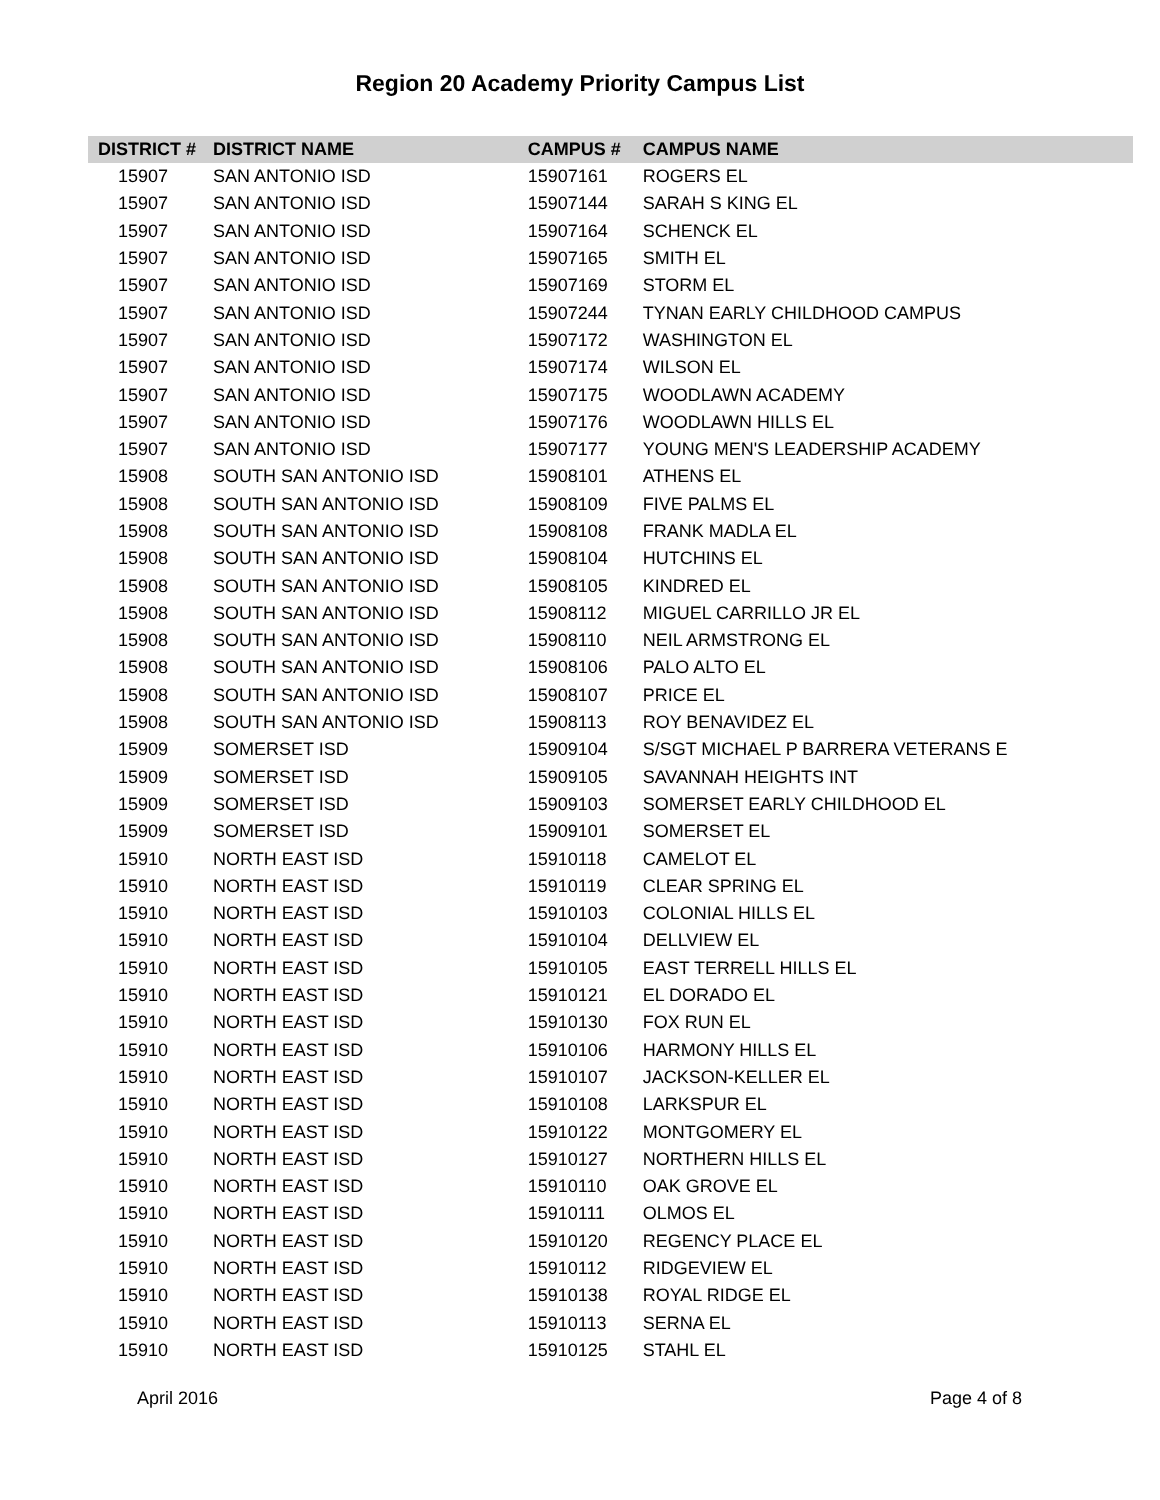Region 20 Academy Priority Campus List
| DISTRICT # | DISTRICT NAME | CAMPUS # | CAMPUS NAME |
| --- | --- | --- | --- |
| 15907 | SAN ANTONIO ISD | 15907161 | ROGERS EL |
| 15907 | SAN ANTONIO ISD | 15907144 | SARAH S KING EL |
| 15907 | SAN ANTONIO ISD | 15907164 | SCHENCK EL |
| 15907 | SAN ANTONIO ISD | 15907165 | SMITH EL |
| 15907 | SAN ANTONIO ISD | 15907169 | STORM EL |
| 15907 | SAN ANTONIO ISD | 15907244 | TYNAN EARLY CHILDHOOD CAMPUS |
| 15907 | SAN ANTONIO ISD | 15907172 | WASHINGTON EL |
| 15907 | SAN ANTONIO ISD | 15907174 | WILSON EL |
| 15907 | SAN ANTONIO ISD | 15907175 | WOODLAWN ACADEMY |
| 15907 | SAN ANTONIO ISD | 15907176 | WOODLAWN HILLS EL |
| 15907 | SAN ANTONIO ISD | 15907177 | YOUNG MEN'S LEADERSHIP ACADEMY |
| 15908 | SOUTH SAN ANTONIO ISD | 15908101 | ATHENS EL |
| 15908 | SOUTH SAN ANTONIO ISD | 15908109 | FIVE PALMS EL |
| 15908 | SOUTH SAN ANTONIO ISD | 15908108 | FRANK MADLA EL |
| 15908 | SOUTH SAN ANTONIO ISD | 15908104 | HUTCHINS EL |
| 15908 | SOUTH SAN ANTONIO ISD | 15908105 | KINDRED EL |
| 15908 | SOUTH SAN ANTONIO ISD | 15908112 | MIGUEL CARRILLO JR EL |
| 15908 | SOUTH SAN ANTONIO ISD | 15908110 | NEIL ARMSTRONG EL |
| 15908 | SOUTH SAN ANTONIO ISD | 15908106 | PALO ALTO EL |
| 15908 | SOUTH SAN ANTONIO ISD | 15908107 | PRICE EL |
| 15908 | SOUTH SAN ANTONIO ISD | 15908113 | ROY BENAVIDEZ EL |
| 15909 | SOMERSET ISD | 15909104 | S/SGT MICHAEL P BARRERA VETERANS E |
| 15909 | SOMERSET ISD | 15909105 | SAVANNAH HEIGHTS INT |
| 15909 | SOMERSET ISD | 15909103 | SOMERSET EARLY CHILDHOOD EL |
| 15909 | SOMERSET ISD | 15909101 | SOMERSET EL |
| 15910 | NORTH EAST ISD | 15910118 | CAMELOT EL |
| 15910 | NORTH EAST ISD | 15910119 | CLEAR SPRING EL |
| 15910 | NORTH EAST ISD | 15910103 | COLONIAL HILLS EL |
| 15910 | NORTH EAST ISD | 15910104 | DELLVIEW EL |
| 15910 | NORTH EAST ISD | 15910105 | EAST TERRELL HILLS EL |
| 15910 | NORTH EAST ISD | 15910121 | EL DORADO EL |
| 15910 | NORTH EAST ISD | 15910130 | FOX RUN EL |
| 15910 | NORTH EAST ISD | 15910106 | HARMONY HILLS EL |
| 15910 | NORTH EAST ISD | 15910107 | JACKSON-KELLER EL |
| 15910 | NORTH EAST ISD | 15910108 | LARKSPUR EL |
| 15910 | NORTH EAST ISD | 15910122 | MONTGOMERY EL |
| 15910 | NORTH EAST ISD | 15910127 | NORTHERN HILLS EL |
| 15910 | NORTH EAST ISD | 15910110 | OAK GROVE EL |
| 15910 | NORTH EAST ISD | 15910111 | OLMOS EL |
| 15910 | NORTH EAST ISD | 15910120 | REGENCY PLACE EL |
| 15910 | NORTH EAST ISD | 15910112 | RIDGEVIEW EL |
| 15910 | NORTH EAST ISD | 15910138 | ROYAL RIDGE EL |
| 15910 | NORTH EAST ISD | 15910113 | SERNA EL |
| 15910 | NORTH EAST ISD | 15910125 | STAHL EL |
April 2016 Page 4 of 8